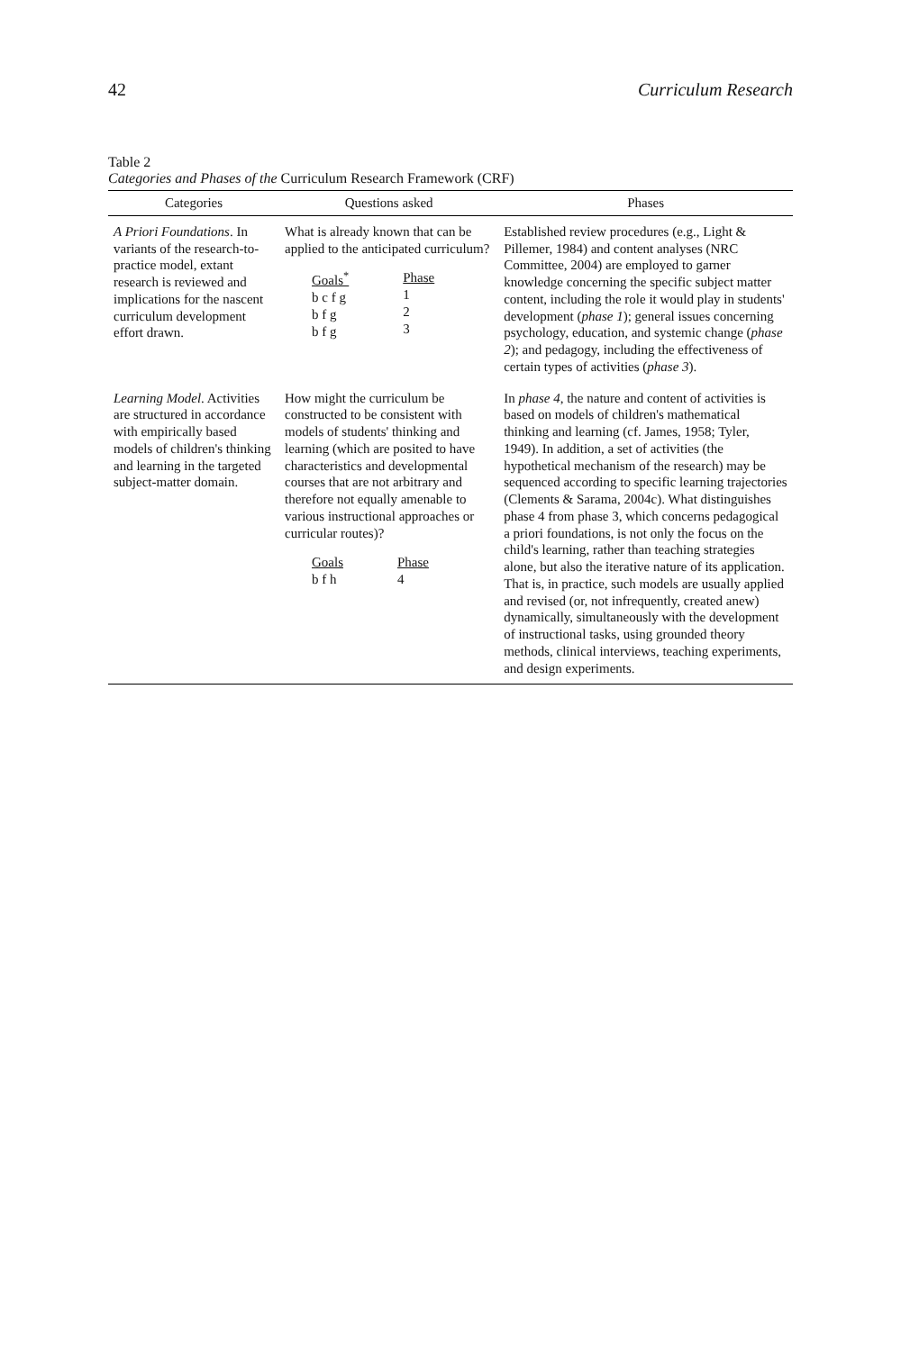42 Curriculum Research
Table 2
Categories and Phases of the Curriculum Research Framework (CRF)
| Categories | Questions asked | Phases |
| --- | --- | --- |
| A Priori Foundations . In variants of the research-to-practice model, extant research is reviewed and implications for the nascent curriculum development effort drawn. | What is already known that can be applied to the anticipated curriculum? Goals<sup>*</sup> b c f g b f g b f g Phase 1 2 3 | Established review procedures (e.g., Light & Pillemer, 1984) and content analyses (NRC Committee, 2004) are employed to garner knowledge concerning the specific subject matter content, including the role it would play in students' development ( phase 1 ); general issues concerning psychology, education, and systemic change ( phase 2 ); and pedagogy, including the effectiveness of certain types of activities ( phase 3 ). |
| Learning Model . Activities are structured in accordance with empirically based models of children's thinking and learning in the targeted subject-matter domain. | How might the curriculum be constructed to be consistent with models of students' thinking and learning (which are posited to have characteristics and developmental courses that are not arbitrary and therefore not equally amenable to various instructional approaches or curricular routes)? Goals b f h Phase 4 | In phase 4 , the nature and content of activities is based on models of children's mathematical thinking and learning (cf. James, 1958; Tyler, 1949). In addition, a set of activities (the hypothetical mechanism of the research) may be sequenced according to specific learning trajectories (Clements & Sarama, 2004c). What distinguishes phase 4 from phase 3, which concerns pedagogical a priori foundations, is not only the focus on the child's learning, rather than teaching strategies alone, but also the iterative nature of its application. That is, in practice, such models are usually applied and revised (or, not infrequently, created anew) dynamically, simultaneously with the development of instructional tasks, using grounded theory methods, clinical interviews, teaching experiments, and design experiments. |